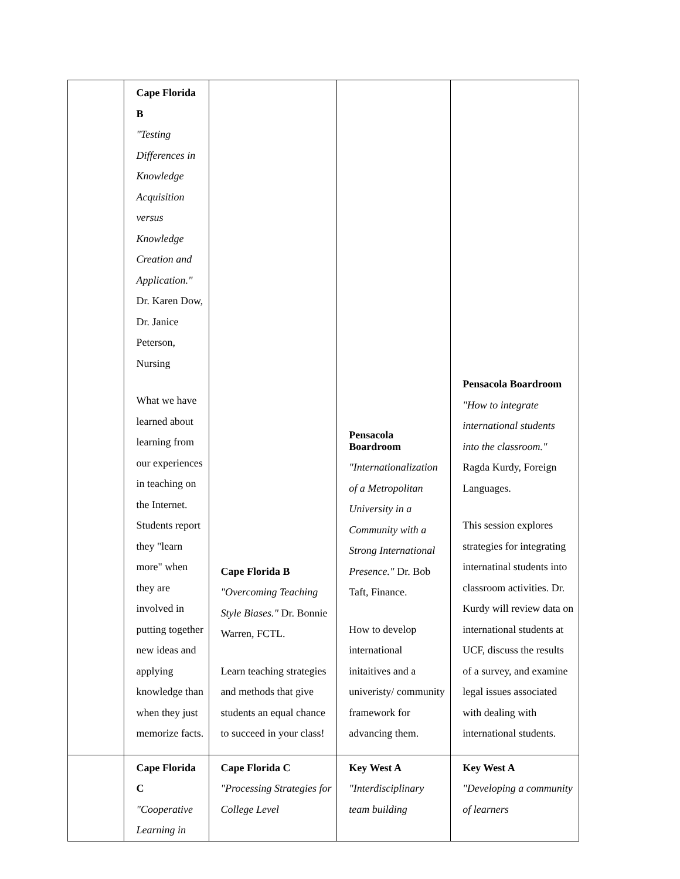| | Cape Florida B "Testing Differences in Knowledge Acquisition versus Knowledge Creation and Application." Dr. Karen Dow, Dr. Janice Peterson, Nursing What we have learned about learning from our experiences in teaching on the Internet. Students report they "learn more" when they are involved in putting together new ideas and applying knowledge than when they just memorize facts. | Cape Florida B "Overcoming Teaching Style Biases." Dr. Bonnie Warren, FCTL. Learn teaching strategies and methods that give students an equal chance to succeed in your class! | Pensacola Boardroom "Internationalization of a Metropolitan University in a Community with a Strong International Presence." Dr. Bob Taft, Finance. How to develop international initaitives and a univeristy/ community framework for advancing them. | Pensacola Boardroom "How to integrate international students into the classroom." Ragda Kurdy, Foreign Languages. This session explores strategies for integrating internatinal students into classroom activities. Dr. Kurdy will review data on international students at UCF, discuss the results of a survey, and examine legal issues associated with dealing with international students. |
| | Cape Florida C "Cooperative Learning in | Cape Florida C "Processing Strategies for College Level | Key West A "Interdisciplinary team building | Key West A "Developing a community of learners |